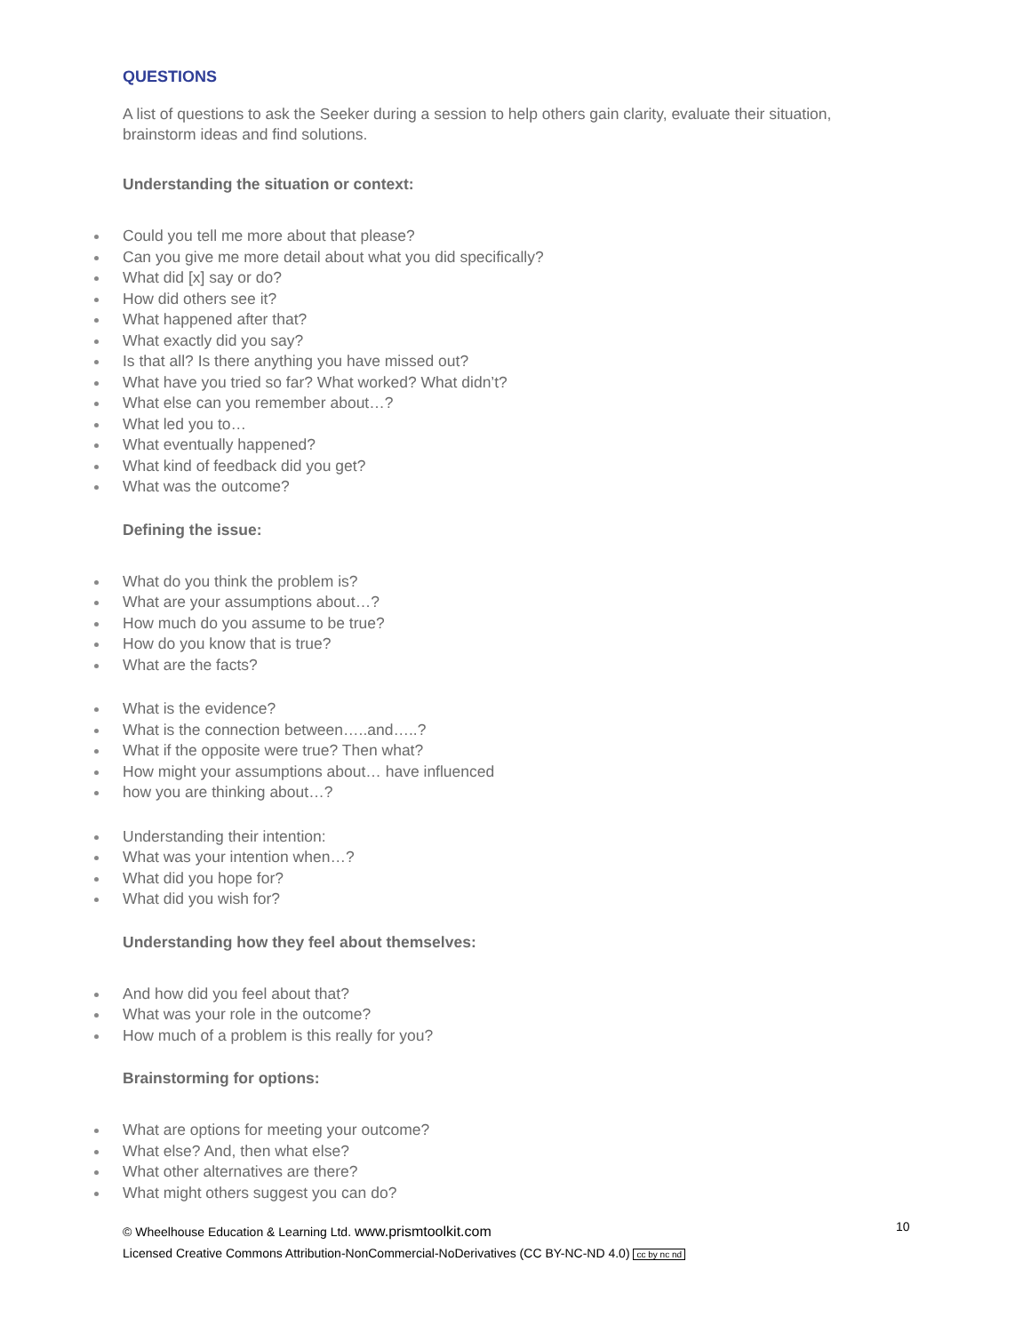QUESTIONS
A list of questions to ask the Seeker during a session to help others gain clarity, evaluate their situation, brainstorm ideas and find solutions.
Understanding the situation or context:
Could you tell me more about that please?
Can you give me more detail about what you did specifically?
What did [x] say or do?
How did others see it?
What happened after that?
What exactly did you say?
Is that all? Is there anything you have missed out?
What have you tried so far? What worked? What didn’t?
What else can you remember about…?
What led you to…
What eventually happened?
What kind of feedback did you get?
What was the outcome?
Defining the issue:
What do you think the problem is?
What are your assumptions about…?
How much do you assume to be true?
How do you know that is true?
What are the facts?
What is the evidence?
What is the connection between…..and…..?
What if the opposite were true? Then what?
How might your assumptions about… have influenced
how you are thinking about…?
Understanding their intention:
What was your intention when…?
What did you hope for?
What did you wish for?
Understanding how they feel about themselves:
And how did you feel about that?
What was your role in the outcome?
How much of a problem is this really for you?
Brainstorming for options:
What are options for meeting your outcome?
What else? And, then what else?
What other alternatives are there?
What might others suggest you can do?
© Wheelhouse Education & Learning Ltd. www.prismtoolkit.com
Licensed Creative Commons Attribution-NonCommercial-NoDerivatives (CC BY-NC-ND 4.0) cc by nc nd
10